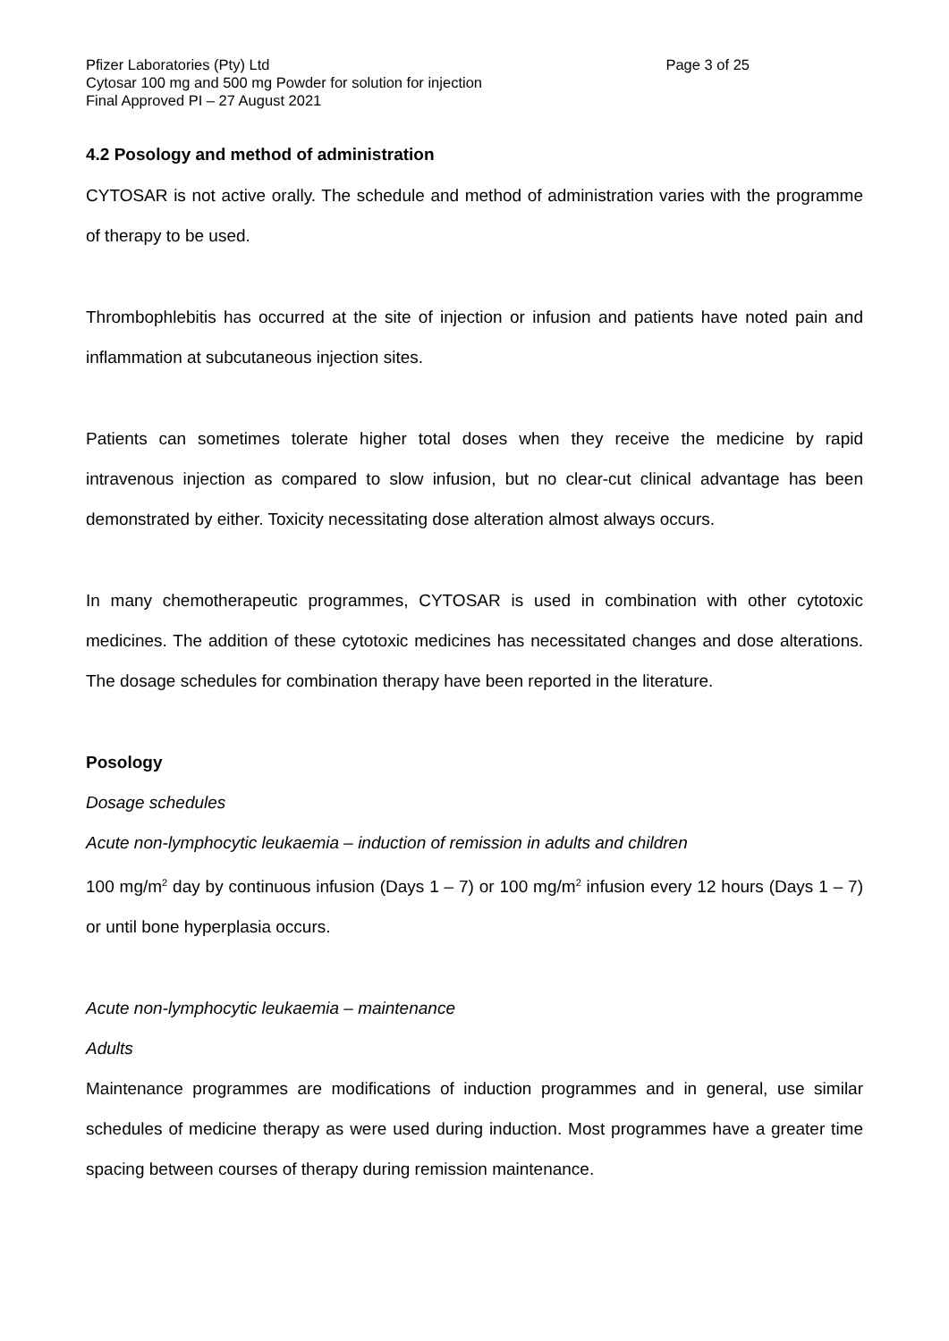Pfizer Laboratories (Pty) Ltd Page 3 of 25
Cytosar 100 mg and 500 mg Powder for solution for injection
Final Approved PI – 27 August 2021
4.2 Posology and method of administration
CYTOSAR is not active orally. The schedule and method of administration varies with the programme of therapy to be used.
Thrombophlebitis has occurred at the site of injection or infusion and patients have noted pain and inflammation at subcutaneous injection sites.
Patients can sometimes tolerate higher total doses when they receive the medicine by rapid intravenous injection as compared to slow infusion, but no clear-cut clinical advantage has been demonstrated by either. Toxicity necessitating dose alteration almost always occurs.
In many chemotherapeutic programmes, CYTOSAR is used in combination with other cytotoxic medicines. The addition of these cytotoxic medicines has necessitated changes and dose alterations. The dosage schedules for combination therapy have been reported in the literature.
Posology
Dosage schedules
Acute non-lymphocytic leukaemia – induction of remission in adults and children
100 mg/m<sup>2</sup> day by continuous infusion (Days 1 – 7) or 100 mg/m<sup>2</sup> infusion every 12 hours (Days 1 – 7) or until bone hyperplasia occurs.
Acute non-lymphocytic leukaemia – maintenance
Adults
Maintenance programmes are modifications of induction programmes and in general, use similar schedules of medicine therapy as were used during induction. Most programmes have a greater time spacing between courses of therapy during remission maintenance.